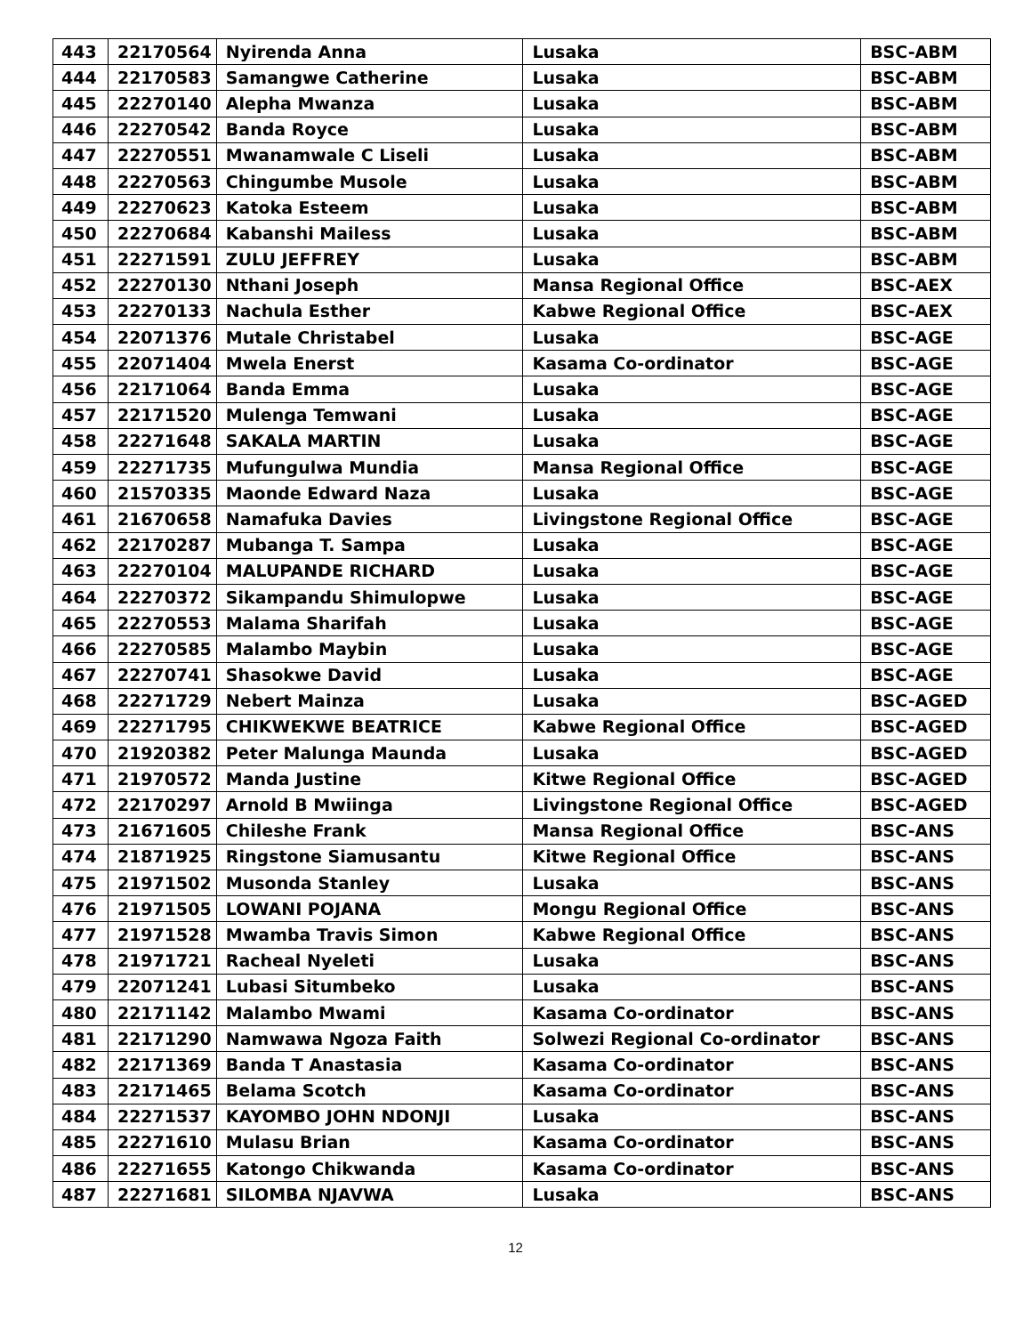| 443 | 22170564 | Nyirenda Anna | Lusaka | BSC-ABM |
| 444 | 22170583 | Samangwe Catherine | Lusaka | BSC-ABM |
| 445 | 22270140 | Alepha Mwanza | Lusaka | BSC-ABM |
| 446 | 22270542 | Banda Royce | Lusaka | BSC-ABM |
| 447 | 22270551 | Mwanamwale C Liseli | Lusaka | BSC-ABM |
| 448 | 22270563 | Chingumbe Musole | Lusaka | BSC-ABM |
| 449 | 22270623 | Katoka Esteem | Lusaka | BSC-ABM |
| 450 | 22270684 | Kabanshi Mailess | Lusaka | BSC-ABM |
| 451 | 22271591 | ZULU JEFFREY | Lusaka | BSC-ABM |
| 452 | 22270130 | Nthani Joseph | Mansa Regional Office | BSC-AEX |
| 453 | 22270133 | Nachula Esther | Kabwe Regional Office | BSC-AEX |
| 454 | 22071376 | Mutale Christabel | Lusaka | BSC-AGE |
| 455 | 22071404 | Mwela Enerst | Kasama Co-ordinator | BSC-AGE |
| 456 | 22171064 | Banda Emma | Lusaka | BSC-AGE |
| 457 | 22171520 | Mulenga Temwani | Lusaka | BSC-AGE |
| 458 | 22271648 | SAKALA MARTIN | Lusaka | BSC-AGE |
| 459 | 22271735 | Mufungulwa Mundia | Mansa Regional Office | BSC-AGE |
| 460 | 21570335 | Maonde Edward Naza | Lusaka | BSC-AGE |
| 461 | 21670658 | Namafuka Davies | Livingstone Regional Office | BSC-AGE |
| 462 | 22170287 | Mubanga T. Sampa | Lusaka | BSC-AGE |
| 463 | 22270104 | MALUPANDE RICHARD | Lusaka | BSC-AGE |
| 464 | 22270372 | Sikampandu Shimulopwe | Lusaka | BSC-AGE |
| 465 | 22270553 | Malama Sharifah | Lusaka | BSC-AGE |
| 466 | 22270585 | Malambo Maybin | Lusaka | BSC-AGE |
| 467 | 22270741 | Shasokwe David | Lusaka | BSC-AGE |
| 468 | 22271729 | Nebert Mainza | Lusaka | BSC-AGED |
| 469 | 22271795 | CHIKWEKWE BEATRICE | Kabwe Regional Office | BSC-AGED |
| 470 | 21920382 | Peter Malunga Maunda | Lusaka | BSC-AGED |
| 471 | 21970572 | Manda Justine | Kitwe Regional Office | BSC-AGED |
| 472 | 22170297 | Arnold B Mwiinga | Livingstone Regional Office | BSC-AGED |
| 473 | 21671605 | Chileshe Frank | Mansa Regional Office | BSC-ANS |
| 474 | 21871925 | Ringstone Siamusantu | Kitwe Regional Office | BSC-ANS |
| 475 | 21971502 | Musonda Stanley | Lusaka | BSC-ANS |
| 476 | 21971505 | LOWANI POJANA | Mongu Regional Office | BSC-ANS |
| 477 | 21971528 | Mwamba Travis Simon | Kabwe Regional Office | BSC-ANS |
| 478 | 21971721 | Racheal Nyeleti | Lusaka | BSC-ANS |
| 479 | 22071241 | Lubasi Situmbeko | Lusaka | BSC-ANS |
| 480 | 22171142 | Malambo Mwami | Kasama Co-ordinator | BSC-ANS |
| 481 | 22171290 | Namwawa Ngoza Faith | Solwezi Regional Co-ordinator | BSC-ANS |
| 482 | 22171369 | Banda T Anastasia | Kasama Co-ordinator | BSC-ANS |
| 483 | 22171465 | Belama Scotch | Kasama Co-ordinator | BSC-ANS |
| 484 | 22271537 | KAYOMBO JOHN NDONJI | Lusaka | BSC-ANS |
| 485 | 22271610 | Mulasu Brian | Kasama Co-ordinator | BSC-ANS |
| 486 | 22271655 | Katongo Chikwanda | Kasama Co-ordinator | BSC-ANS |
| 487 | 22271681 | SILOMBA NJAVWA | Lusaka | BSC-ANS |
12